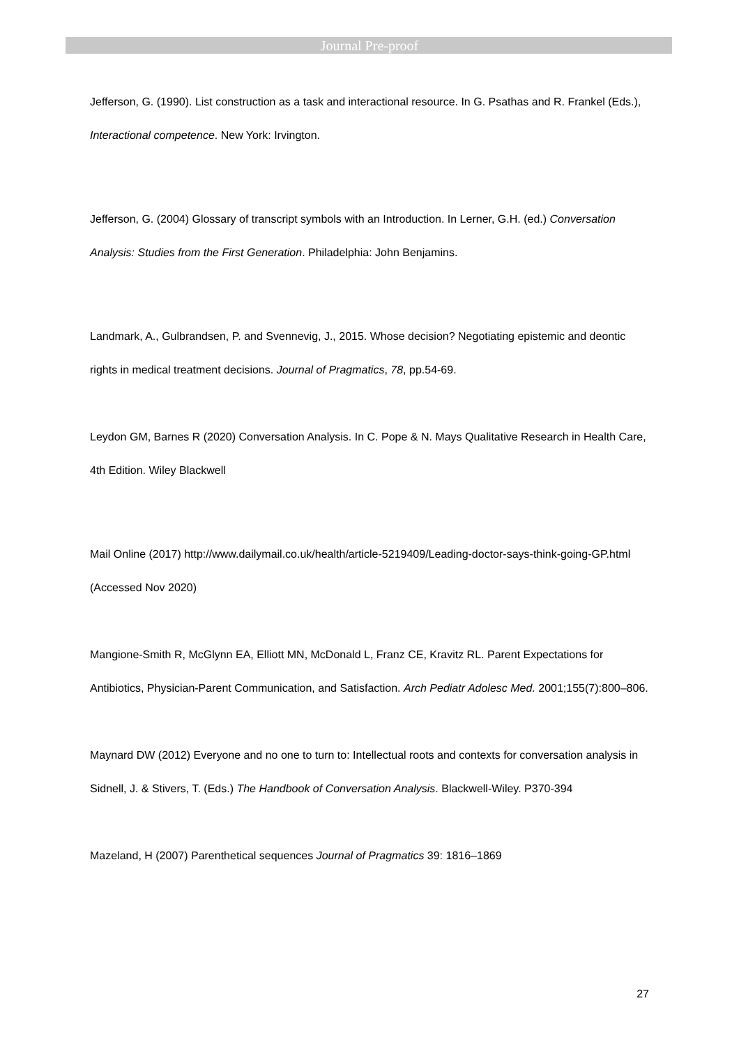Journal Pre-proof
Jefferson, G. (1990). List construction as a task and interactional resource. In G. Psathas and R. Frankel (Eds.), Interactional competence. New York: Irvington.
Jefferson, G. (2004) Glossary of transcript symbols with an Introduction. In Lerner, G.H. (ed.) Conversation Analysis: Studies from the First Generation. Philadelphia: John Benjamins.
Landmark, A., Gulbrandsen, P. and Svennevig, J., 2015. Whose decision? Negotiating epistemic and deontic rights in medical treatment decisions. Journal of Pragmatics, 78, pp.54-69.
Leydon GM, Barnes R (2020) Conversation Analysis. In C. Pope & N. Mays Qualitative Research in Health Care, 4th Edition. Wiley Blackwell
Mail Online (2017) http://www.dailymail.co.uk/health/article-5219409/Leading-doctor-says-think-going-GP.html (Accessed Nov 2020)
Mangione-Smith R, McGlynn EA, Elliott MN, McDonald L, Franz CE, Kravitz RL. Parent Expectations for Antibiotics, Physician-Parent Communication, and Satisfaction. Arch Pediatr Adolesc Med. 2001;155(7):800–806.
Maynard DW (2012) Everyone and no one to turn to: Intellectual roots and contexts for conversation analysis in Sidnell, J. & Stivers, T. (Eds.) The Handbook of Conversation Analysis. Blackwell-Wiley. P370-394
Mazeland, H (2007) Parenthetical sequences Journal of Pragmatics 39: 1816–1869
27